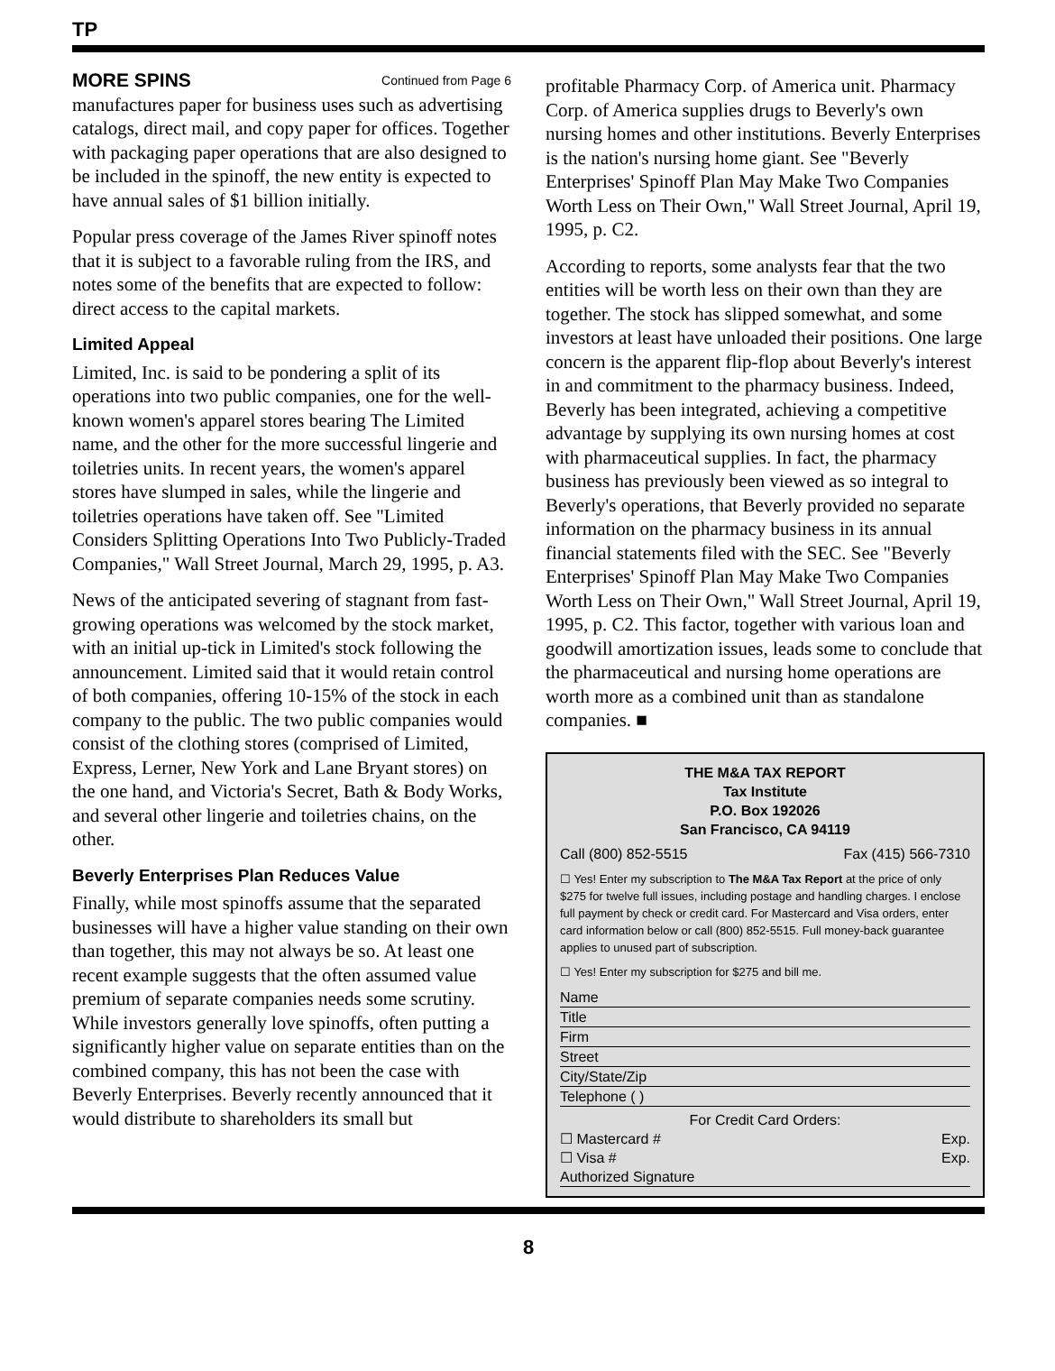TP
MORE SPINS Continued from Page 6
manufactures paper for business uses such as advertising catalogs, direct mail, and copy paper for offices. Together with packaging paper operations that are also designed to be included in the spinoff, the new entity is expected to have annual sales of $1 billion initially.
Popular press coverage of the James River spinoff notes that it is subject to a favorable ruling from the IRS, and notes some of the benefits that are expected to follow: direct access to the capital markets.
Limited Appeal
Limited, Inc. is said to be pondering a split of its operations into two public companies, one for the well-known women's apparel stores bearing The Limited name, and the other for the more successful lingerie and toiletries units. In recent years, the women's apparel stores have slumped in sales, while the lingerie and toiletries operations have taken off. See "Limited Considers Splitting Operations Into Two Publicly-Traded Companies," Wall Street Journal, March 29, 1995, p. A3.
News of the anticipated severing of stagnant from fast-growing operations was welcomed by the stock market, with an initial up-tick in Limited's stock following the announcement. Limited said that it would retain control of both companies, offering 10-15% of the stock in each company to the public. The two public companies would consist of the clothing stores (comprised of Limited, Express, Lerner, New York and Lane Bryant stores) on the one hand, and Victoria's Secret, Bath & Body Works, and several other lingerie and toiletries chains, on the other.
Beverly Enterprises Plan Reduces Value
Finally, while most spinoffs assume that the separated businesses will have a higher value standing on their own than together, this may not always be so. At least one recent example suggests that the often assumed value premium of separate companies needs some scrutiny. While investors generally love spinoffs, often putting a significantly higher value on separate entities than on the combined company, this has not been the case with Beverly Enterprises. Beverly recently announced that it would distribute to shareholders its small but
profitable Pharmacy Corp. of America unit. Pharmacy Corp. of America supplies drugs to Beverly's own nursing homes and other institutions. Beverly Enterprises is the nation's nursing home giant. See "Beverly Enterprises' Spinoff Plan May Make Two Companies Worth Less on Their Own," Wall Street Journal, April 19, 1995, p. C2.
According to reports, some analysts fear that the two entities will be worth less on their own than they are together. The stock has slipped somewhat, and some investors at least have unloaded their positions. One large concern is the apparent flip-flop about Beverly's interest in and commitment to the pharmacy business. Indeed, Beverly has been integrated, achieving a competitive advantage by supplying its own nursing homes at cost with pharmaceutical supplies. In fact, the pharmacy business has previously been viewed as so integral to Beverly's operations, that Beverly provided no separate information on the pharmacy business in its annual financial statements filed with the SEC. See "Beverly Enterprises' Spinoff Plan May Make Two Companies Worth Less on Their Own," Wall Street Journal, April 19, 1995, p. C2. This factor, together with various loan and goodwill amortization issues, leads some to conclude that the pharmaceutical and nursing home operations are worth more as a combined unit than as standalone companies. ■
THE M&A TAX REPORT
Tax Institute
P.O. Box 192026
San Francisco, CA 94119
Call (800) 852-5515 Fax (415) 566-7310
☐ Yes! Enter my subscription to The M&A Tax Report at the price of only $275 for twelve full issues, including postage and handling charges. I enclose full payment by check or credit card. For Mastercard and Visa orders, enter card information below or call (800) 852-5515. Full money-back guarantee applies to unused part of subscription.
☐ Yes! Enter my subscription for $275 and bill me.
Name
Title
Firm
Street
City/State/Zip
Telephone ( )
For Credit Card Orders:
☐ Mastercard # Exp.
☐ Visa # Exp.
Authorized Signature
8